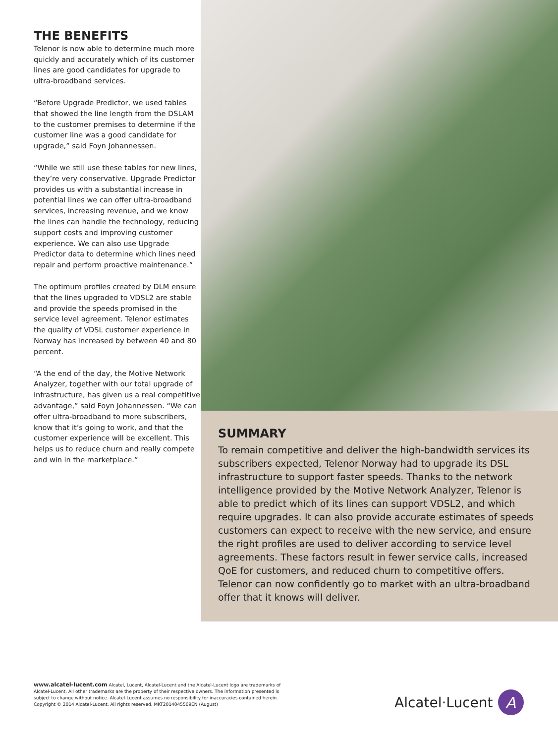THE BENEFITS
Telenor is now able to determine much more quickly and accurately which of its customer lines are good candidates for upgrade to ultra-broadband services.
“Before Upgrade Predictor, we used tables that showed the line length from the DSLAM to the customer premises to determine if the customer line was a good candidate for upgrade,” said Foyn Johannessen.
“While we still use these tables for new lines, they’re very conservative. Upgrade Predictor provides us with a substantial increase in potential lines we can offer ultra-broadband services, increasing revenue, and we know the lines can handle the technology, reducing support costs and improving customer experience. We can also use Upgrade Predictor data to determine which lines need repair and perform proactive maintenance.”
The optimum profiles created by DLM ensure that the lines upgraded to VDSL2 are stable and provide the speeds promised in the service level agreement. Telenor estimates the quality of VDSL customer experience in Norway has increased by between 40 and 80 percent.
“A the end of the day, the Motive Network Analyzer, together with our total upgrade of infrastructure, has given us a real competitive advantage,” said Foyn Johannessen. “We can offer ultra-broadband to more subscribers, know that it’s going to work, and that the customer experience will be excellent. This helps us to reduce churn and really compete and win in the marketplace.”
SUMMARY
To remain competitive and deliver the high-bandwidth services its subscribers expected, Telenor Norway had to upgrade its DSL infrastructure to support faster speeds. Thanks to the network intelligence provided by the Motive Network Analyzer, Telenor is able to predict which of its lines can support VDSL2, and which require upgrades. It can also provide accurate estimates of speeds customers can expect to receive with the new service, and ensure the right profiles are used to deliver according to service level agreements. These factors result in fewer service calls, increased QoE for customers, and reduced churn to competitive offers. Telenor can now confidently go to market with an ultra-broadband offer that it knows will deliver.
www.alcatel-lucent.com Alcatel, Lucent, Alcatel-Lucent and the Alcatel-Lucent logo are trademarks of Alcatel-Lucent. All other trademarks are the property of their respective owners. The information presented is subject to change without notice. Alcatel-Lucent assumes no responsibility for inaccuracies contained herein. Copyright © 2014 Alcatel-Lucent. All rights reserved. MKT2014045509EN (August)
Alcatel·Lucent
A